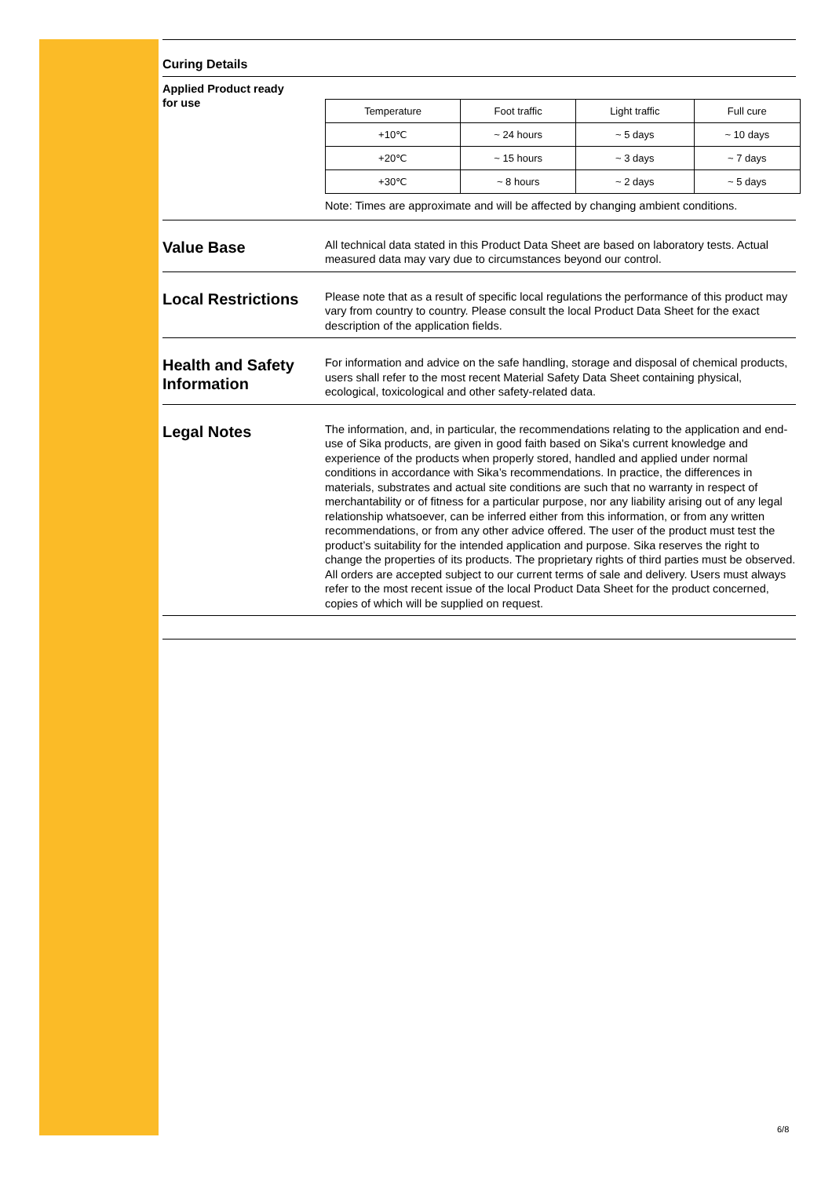Curing Details
Applied Product ready
for use
| Temperature | Foot traffic | Light traffic | Full cure |
| +10℃ | ~ 24 hours | ~ 5 days | ~ 10 days |
| +20℃ | ~ 15 hours | ~ 3 days | ~ 7 days |
| +30℃ | ~ 8 hours | ~ 2 days | ~ 5 days |
Note: Times are approximate and will be affected by changing ambient conditions.
Value Base
All technical data stated in this Product Data Sheet are based on laboratory tests. Actual measured data may vary due to circumstances beyond our control.
Local Restrictions
Please note that as a result of specific local regulations the performance of this product may vary from country to country. Please consult the local Product Data Sheet for the exact description of the application fields.
Health and Safety Information
For information and advice on the safe handling, storage and disposal of chemical products, users shall refer to the most recent Material Safety Data Sheet containing physical, ecological, toxicological and other safety-related data.
Legal Notes
The information, and, in particular, the recommendations relating to the application and end-use of Sika products, are given in good faith based on Sika's current knowledge and experience of the products when properly stored, handled and applied under normal conditions in accordance with Sika’s recommendations. In practice, the differences in materials, substrates and actual site conditions are such that no warranty in respect of merchantability or of fitness for a particular purpose, nor any liability arising out of any legal relationship whatsoever, can be inferred either from this information, or from any written recommendations, or from any other advice offered. The user of the product must test the product’s suitability for the intended application and purpose. Sika reserves the right to change the properties of its products. The proprietary rights of third parties must be observed. All orders are accepted subject to our current terms of sale and delivery. Users must always refer to the most recent issue of the local Product Data Sheet for the product concerned, copies of which will be supplied on request.
6/8